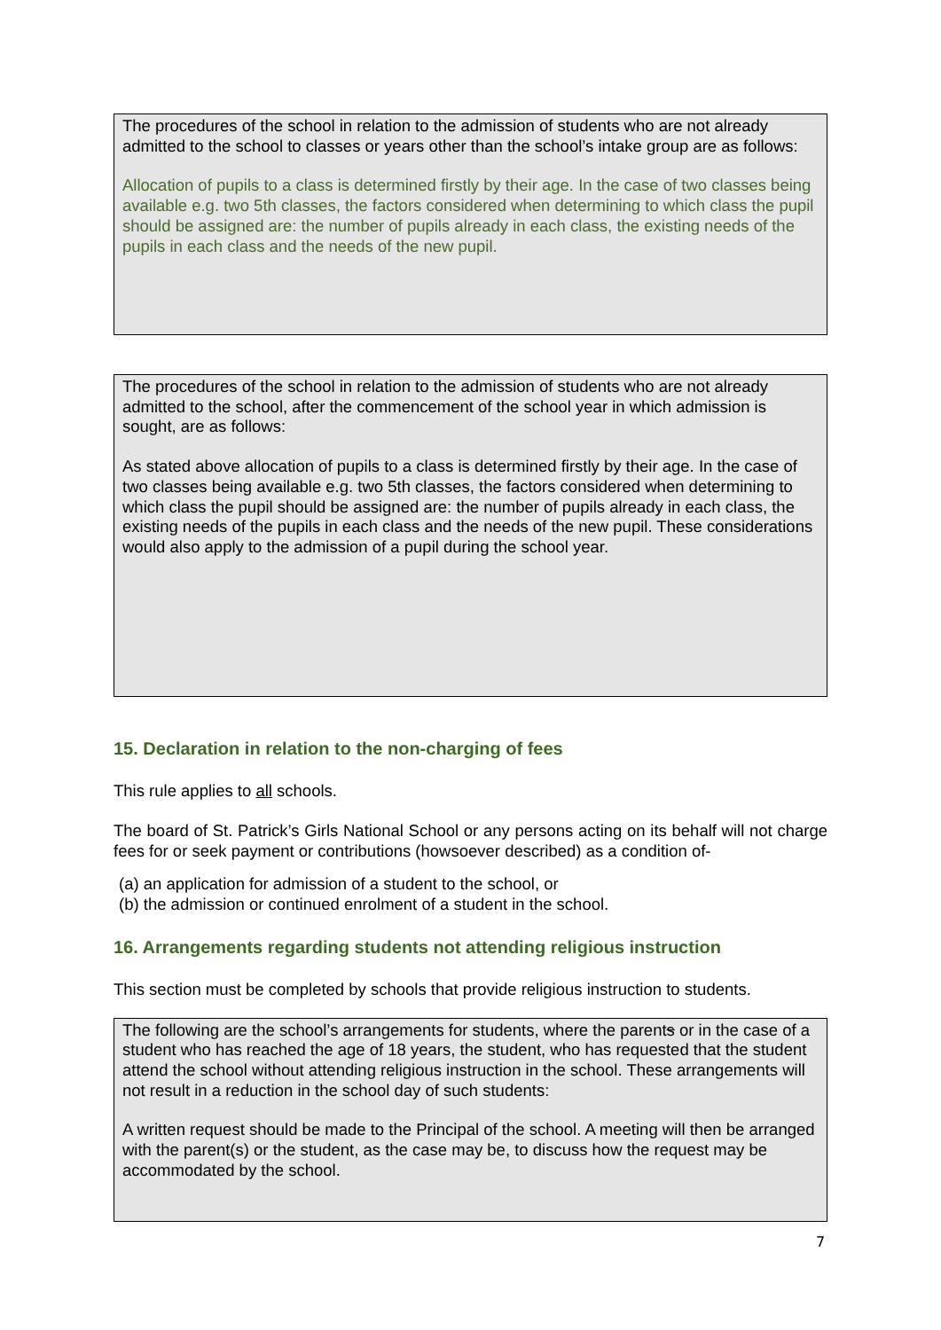The procedures of the school in relation to the admission of students who are not already admitted to the school to classes or years other than the school’s intake group are as follows:
Allocation of pupils to a class is determined firstly by their age. In the case of two classes being available e.g. two 5th classes, the factors considered when determining to which class the pupil should be assigned are: the number of pupils already in each class, the existing needs of the pupils in each class and the needs of the new pupil.
The procedures of the school in relation to the admission of students who are not already admitted to the school, after the commencement of the school year in which admission is sought, are as follows:
As stated above allocation of pupils to a class is determined firstly by their age. In the case of two classes being available e.g. two 5th classes, the factors considered when determining to which class the pupil should be assigned are: the number of pupils already in each class, the existing needs of the pupils in each class and the needs of the new pupil. These considerations would also apply to the admission of a pupil during the school year.
15. Declaration in relation to the non-charging of fees
This rule applies to all schools.
The board of St. Patrick’s Girls National School or any persons acting on its behalf will not charge fees for or seek payment or contributions (howsoever described) as a condition of-
(a) an application for admission of a student to the school, or
(b) the admission or continued enrolment of a student in the school.
16. Arrangements regarding students not attending religious instruction
This section must be completed by schools that provide religious instruction to students.
The following are the school’s arrangements for students, where the parents or in the case of a student who has reached the age of 18 years, the student, who has requested that the student attend the school without attending religious instruction in the school. These arrangements will not result in a reduction in the school day of such students:
A written request should be made to the Principal of the school. A meeting will then be arranged with the parent(s) or the student, as the case may be, to discuss how the request may be accommodated by the school.
7